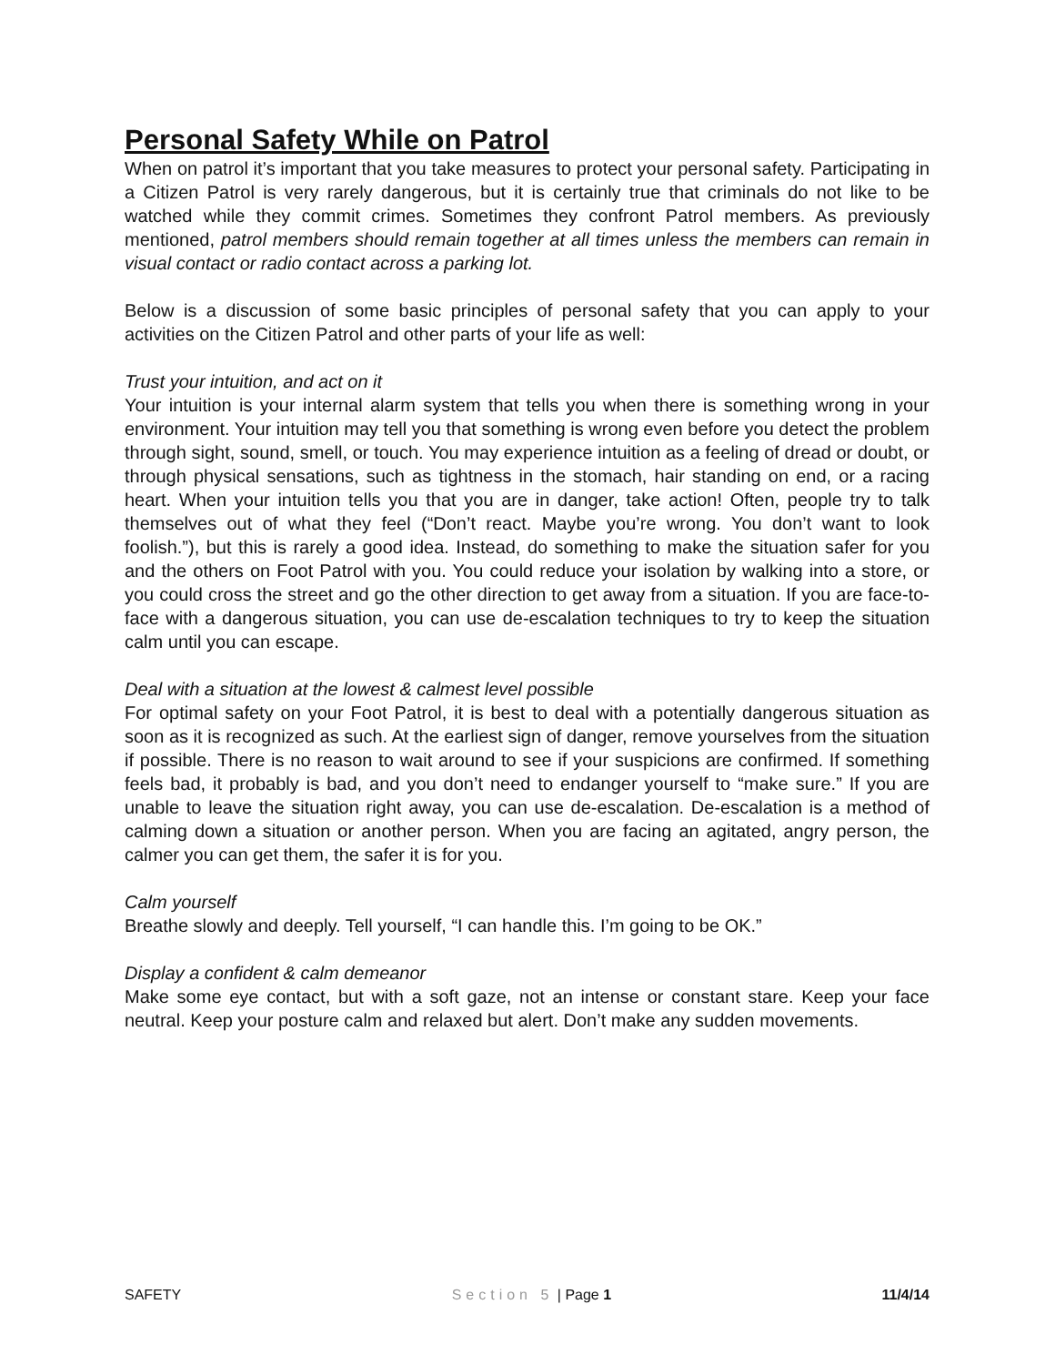Personal Safety While on Patrol
When on patrol it’s important that you take measures to protect your personal safety. Participating in a Citizen Patrol is very rarely dangerous, but it is certainly true that criminals do not like to be watched while they commit crimes. Sometimes they confront Patrol members. As previously mentioned, patrol members should remain together at all times unless the members can remain in visual contact or radio contact across a parking lot.
Below is a discussion of some basic principles of personal safety that you can apply to your activities on the Citizen Patrol and other parts of your life as well:
Trust your intuition, and act on it
Your intuition is your internal alarm system that tells you when there is something wrong in your environment. Your intuition may tell you that something is wrong even before you detect the problem through sight, sound, smell, or touch. You may experience intuition as a feeling of dread or doubt, or through physical sensations, such as tightness in the stomach, hair standing on end, or a racing heart. When your intuition tells you that you are in danger, take action! Often, people try to talk themselves out of what they feel (“Don’t react. Maybe you’re wrong. You don’t want to look foolish.”), but this is rarely a good idea. Instead, do something to make the situation safer for you and the others on Foot Patrol with you. You could reduce your isolation by walking into a store, or you could cross the street and go the other direction to get away from a situation. If you are face-to-face with a dangerous situation, you can use de-escalation techniques to try to keep the situation calm until you can escape.
Deal with a situation at the lowest & calmest level possible
For optimal safety on your Foot Patrol, it is best to deal with a potentially dangerous situation as soon as it is recognized as such. At the earliest sign of danger, remove yourselves from the situation if possible. There is no reason to wait around to see if your suspicions are confirmed. If something feels bad, it probably is bad, and you don’t need to endanger yourself to “make sure.” If you are unable to leave the situation right away, you can use de-escalation. De-escalation is a method of calming down a situation or another person. When you are facing an agitated, angry person, the calmer you can get them, the safer it is for you.
Calm yourself
Breathe slowly and deeply. Tell yourself, “I can handle this. I’m going to be OK.”
Display a confident & calm demeanor
Make some eye contact, but with a soft gaze, not an intense or constant stare. Keep your face neutral. Keep your posture calm and relaxed but alert. Don’t make any sudden movements.
SAFETY Section 5 | Page 1 11/4/14